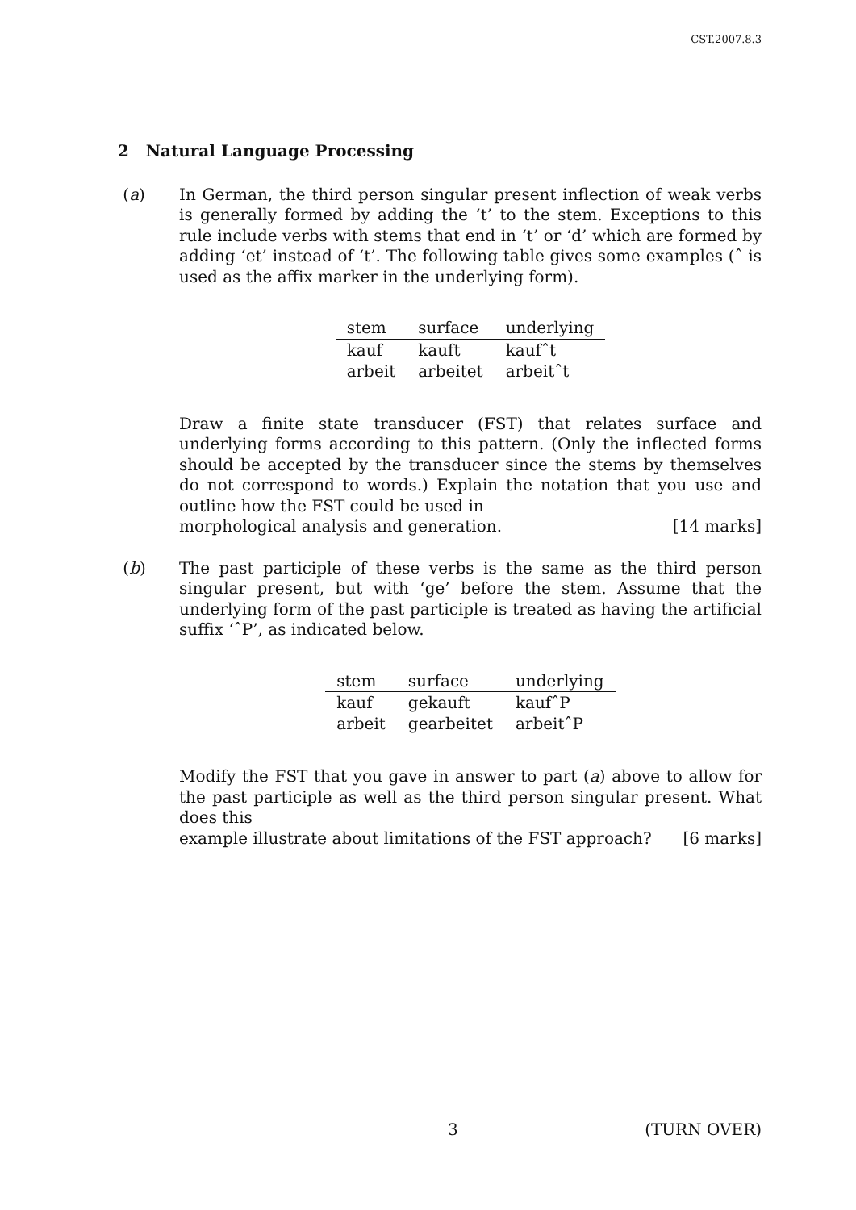CST.2007.8.3
2 Natural Language Processing
(a) In German, the third person singular present inflection of weak verbs is generally formed by adding the ‘t’ to the stem. Exceptions to this rule include verbs with stems that end in ‘t’ or ‘d’ which are formed by adding ‘et’ instead of ‘t’. The following table gives some examples (ˆ is used as the affix marker in the underlying form).
| stem | surface | underlying |
| --- | --- | --- |
| kauf | kauft | kaufˆt |
| arbeit | arbeitet | arbeitˆt |
Draw a finite state transducer (FST) that relates surface and underlying forms according to this pattern. (Only the inflected forms should be accepted by the transducer since the stems by themselves do not correspond to words.) Explain the notation that you use and outline how the FST could be used in
morphological analysis and generation. [14 marks]
(b) The past participle of these verbs is the same as the third person singular present, but with ‘ge’ before the stem. Assume that the underlying form of the past participle is treated as having the artificial suffix ‘ˆP’, as indicated below.
| stem | surface | underlying |
| --- | --- | --- |
| kauf | gekauft | kaufˆP |
| arbeit | gearbeitet | arbeitˆP |
Modify the FST that you gave in answer to part (a) above to allow for the past participle as well as the third person singular present. What does this
example illustrate about limitations of the FST approach? [6 marks]
3 (TURN OVER)